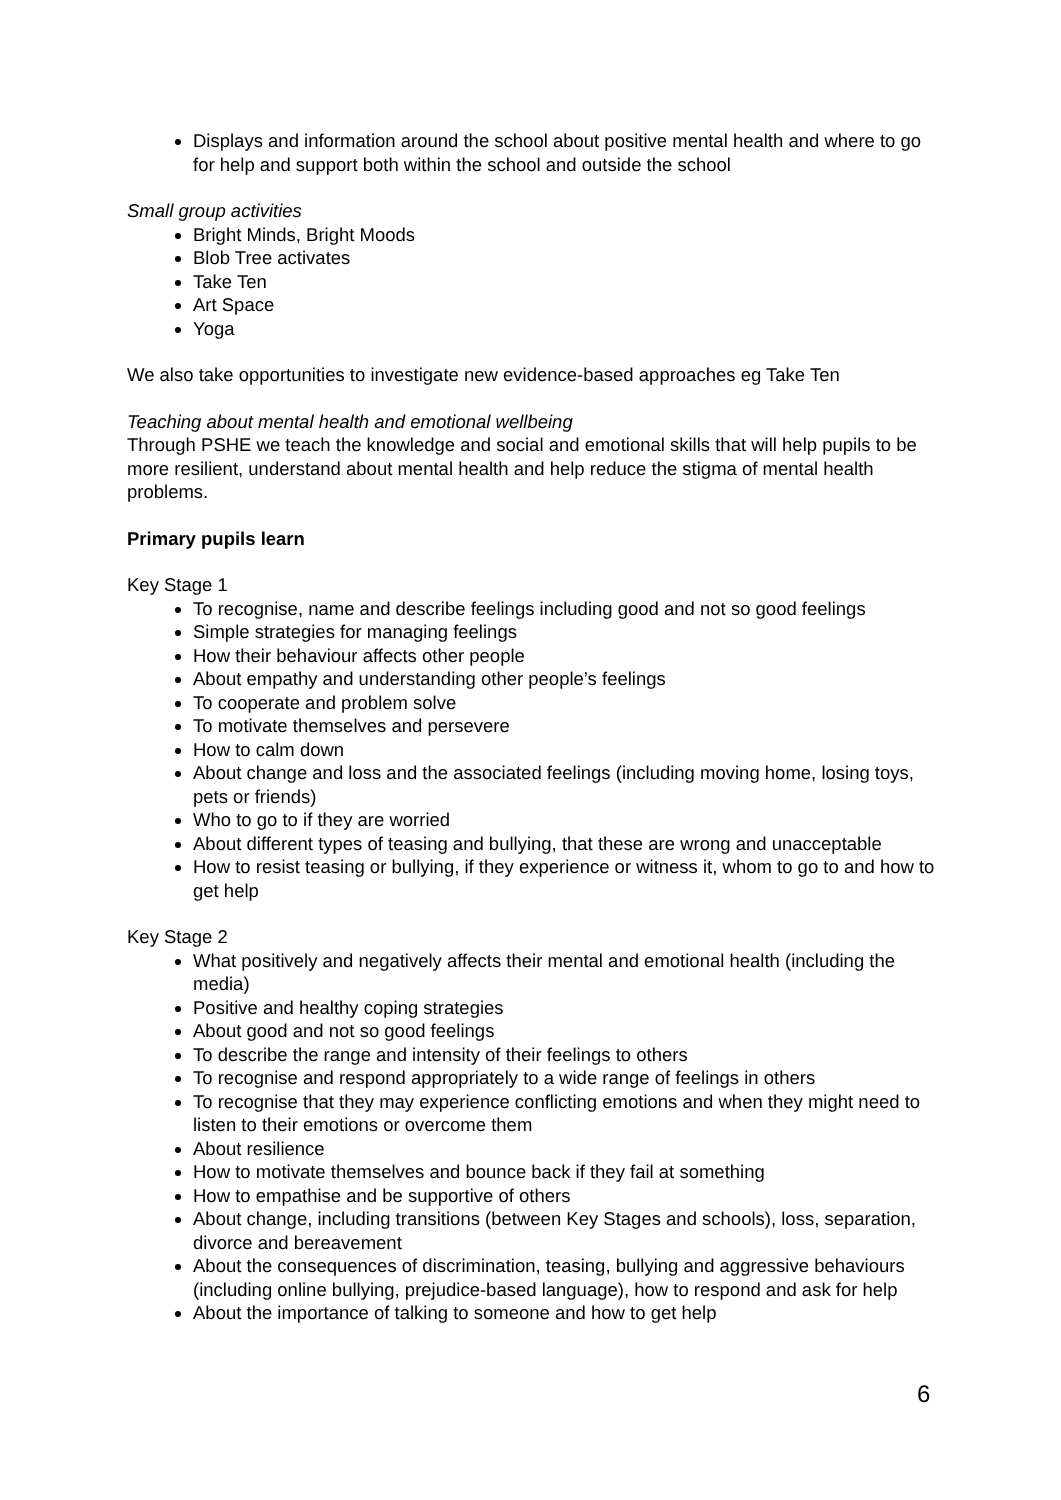Displays and information around the school about positive mental health and where to go for help and support both within the school and outside the school
Small group activities
Bright Minds, Bright Moods
Blob Tree activates
Take Ten
Art Space
Yoga
We also take opportunities to investigate new evidence-based approaches eg Take Ten
Teaching about mental health and emotional wellbeing
Through PSHE we teach the knowledge and social and emotional skills that will help pupils to be more resilient, understand about mental health and help reduce the stigma of mental health problems.
Primary pupils learn
Key Stage 1
To recognise, name and describe feelings including good and not so good feelings
Simple strategies for managing feelings
How their behaviour affects other people
About empathy and understanding other people’s feelings
To cooperate and problem solve
To motivate themselves and persevere
How to calm down
About change and loss and the associated feelings (including moving home, losing toys, pets or friends)
Who to go to if they are worried
About different types of teasing and bullying, that these are wrong and unacceptable
How to resist teasing or bullying, if they experience or witness it, whom to go to and how to get help
Key Stage 2
What positively and negatively affects their mental and emotional health (including the media)
Positive and healthy coping strategies
About good and not so good feelings
To describe the range and intensity of their feelings to others
To recognise and respond appropriately to a wide range of feelings in others
To recognise that they may experience conflicting emotions and when they might need to listen to their emotions or overcome them
About resilience
How to motivate themselves and bounce back if they fail at something
How to empathise and be supportive of others
About change, including transitions (between Key Stages and schools), loss, separation, divorce and bereavement
About the consequences of discrimination, teasing, bullying and aggressive behaviours (including online bullying, prejudice-based language), how to respond and ask for help
About the importance of talking to someone and how to get help
6